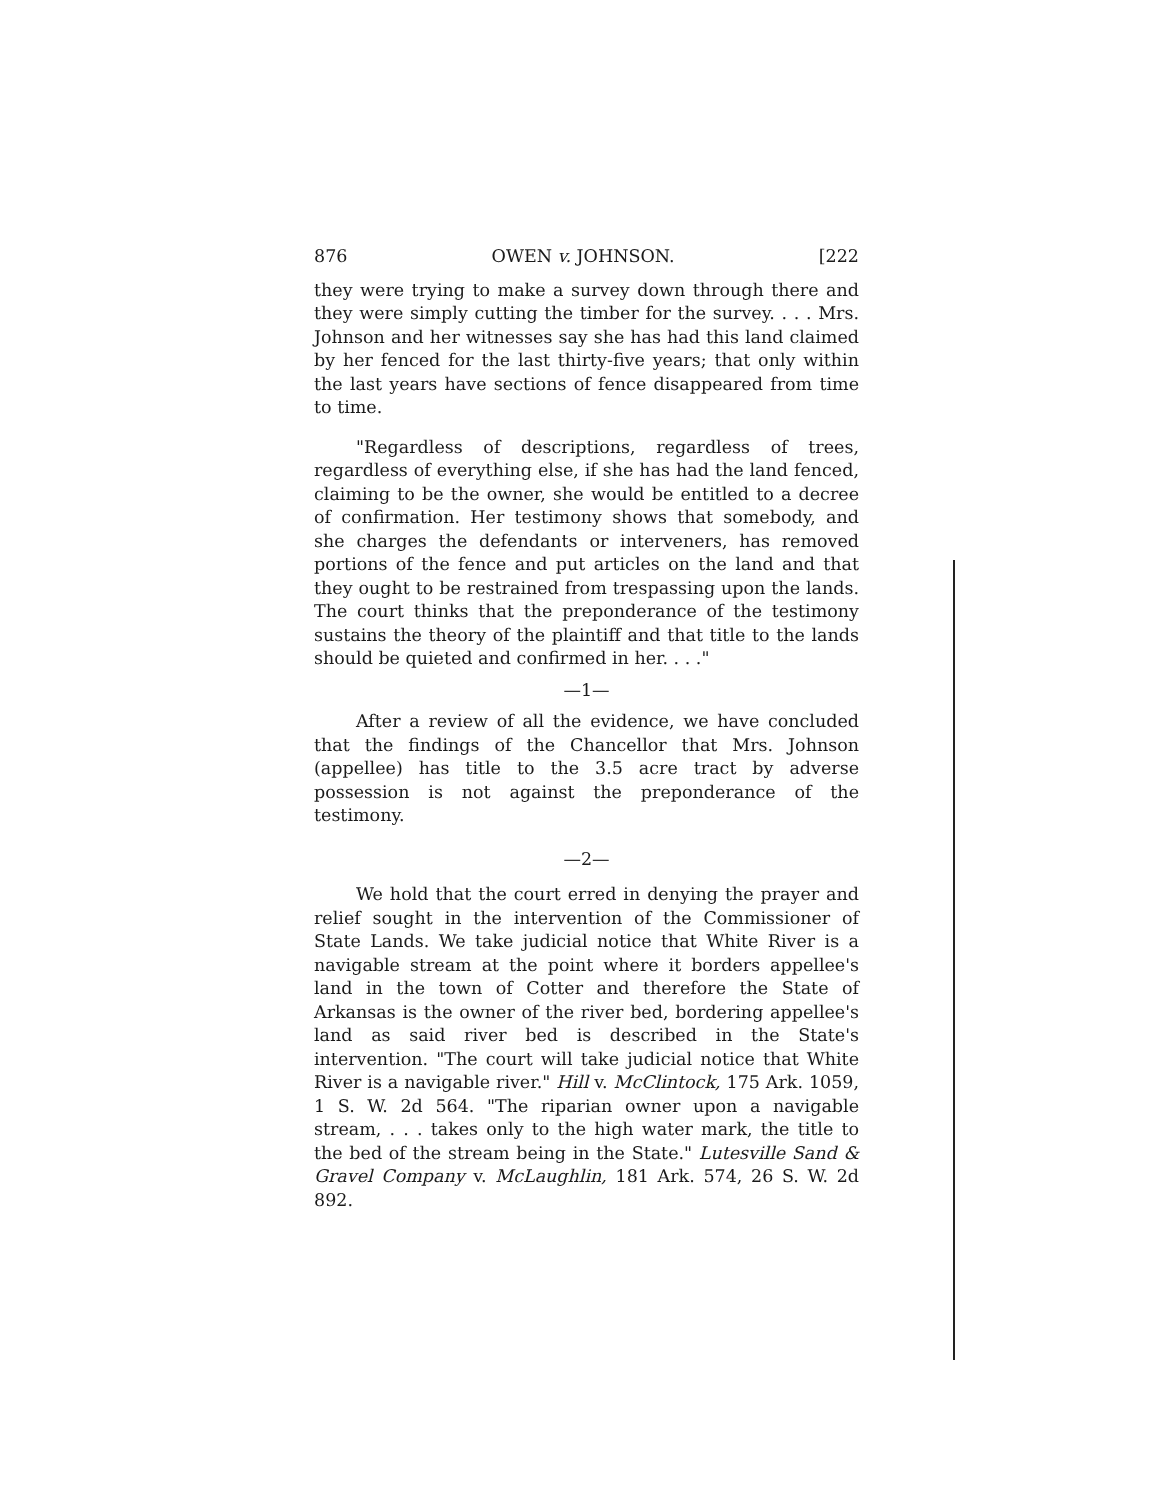876 OWEN v. JOHNSON. [222
they were trying to make a survey down through there and they were simply cutting the timber for the survey. . . . Mrs. Johnson and her witnesses say she has had this land claimed by her fenced for the last thirty-five years; that only within the last years have sections of fence disappeared from time to time.
"Regardless of descriptions, regardless of trees, regardless of everything else, if she has had the land fenced, claiming to be the owner, she would be entitled to a decree of confirmation. Her testimony shows that somebody, and she charges the defendants or interveners, has removed portions of the fence and put articles on the land and that they ought to be restrained from trespassing upon the lands. The court thinks that the preponderance of the testimony sustains the theory of the plaintiff and that title to the lands should be quieted and confirmed in her. . . ."
—1—
After a review of all the evidence, we have concluded that the findings of the Chancellor that Mrs. Johnson (appellee) has title to the 3.5 acre tract by adverse possession is not against the preponderance of the testimony.
—2—
We hold that the court erred in denying the prayer and relief sought in the intervention of the Commissioner of State Lands. We take judicial notice that White River is a navigable stream at the point where it borders appellee's land in the town of Cotter and therefore the State of Arkansas is the owner of the river bed, bordering appellee's land as said river bed is described in the State's intervention. "The court will take judicial notice that White River is a navigable river." Hill v. McClintock, 175 Ark. 1059, 1 S. W. 2d 564. "The riparian owner upon a navigable stream, . . . takes only to the high water mark, the title to the bed of the stream being in the State." Lutesville Sand & Gravel Company v. McLaughlin, 181 Ark. 574, 26 S. W. 2d 892.